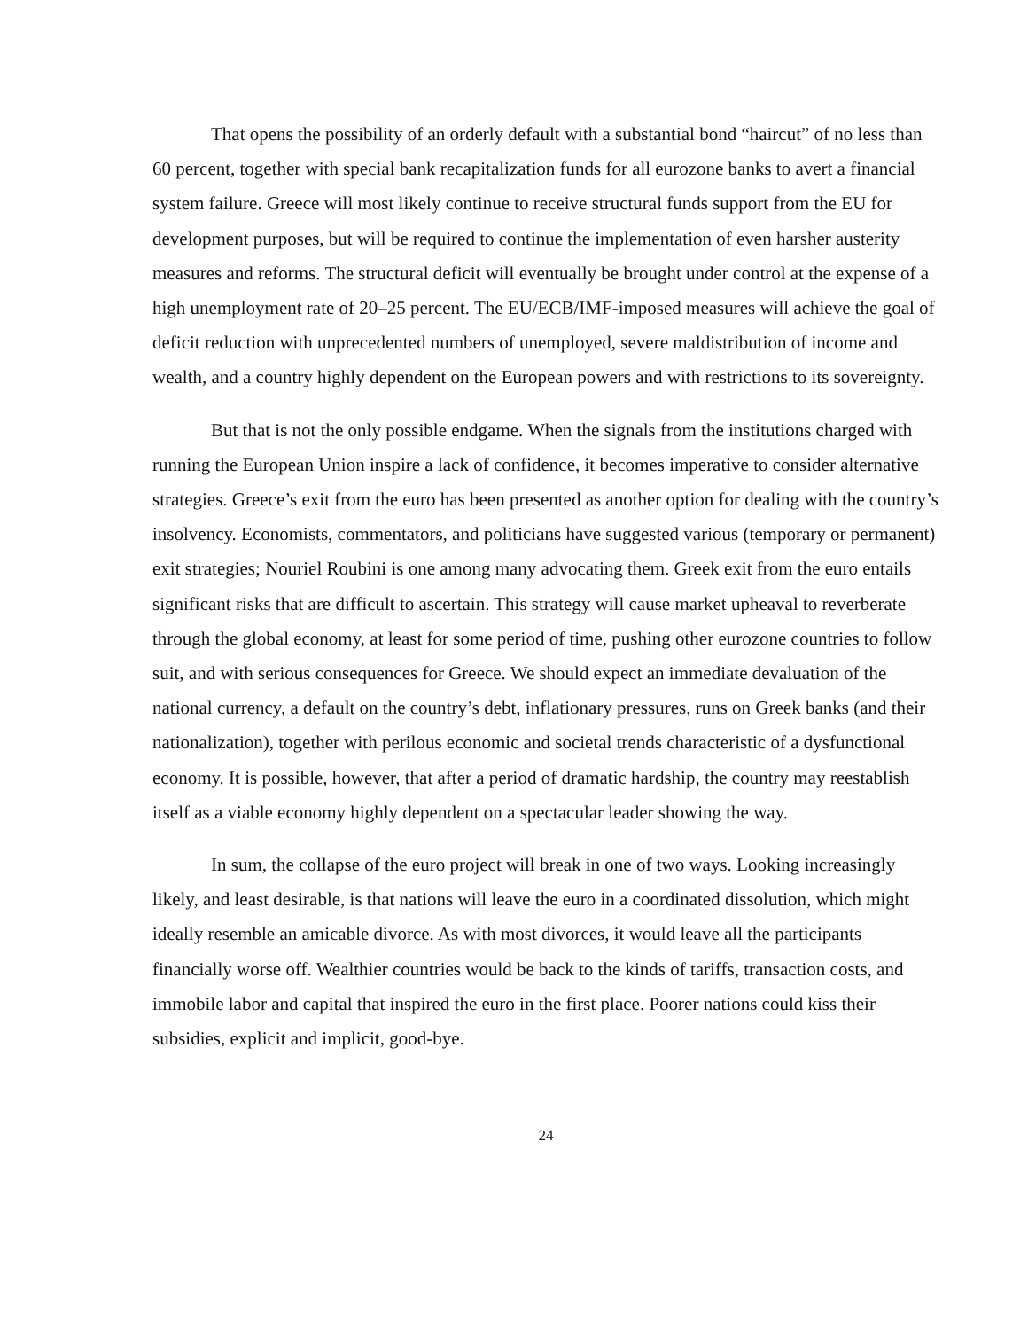That opens the possibility of an orderly default with a substantial bond “haircut” of no less than 60 percent, together with special bank recapitalization funds for all eurozone banks to avert a financial system failure. Greece will most likely continue to receive structural funds support from the EU for development purposes, but will be required to continue the implementation of even harsher austerity measures and reforms. The structural deficit will eventually be brought under control at the expense of a high unemployment rate of 20–25 percent. The EU/ECB/IMF-imposed measures will achieve the goal of deficit reduction with unprecedented numbers of unemployed, severe maldistribution of income and wealth, and a country highly dependent on the European powers and with restrictions to its sovereignty.
But that is not the only possible endgame. When the signals from the institutions charged with running the European Union inspire a lack of confidence, it becomes imperative to consider alternative strategies. Greece’s exit from the euro has been presented as another option for dealing with the country’s insolvency. Economists, commentators, and politicians have suggested various (temporary or permanent) exit strategies; Nouriel Roubini is one among many advocating them. Greek exit from the euro entails significant risks that are difficult to ascertain. This strategy will cause market upheaval to reverberate through the global economy, at least for some period of time, pushing other eurozone countries to follow suit, and with serious consequences for Greece. We should expect an immediate devaluation of the national currency, a default on the country’s debt, inflationary pressures, runs on Greek banks (and their nationalization), together with perilous economic and societal trends characteristic of a dysfunctional economy. It is possible, however, that after a period of dramatic hardship, the country may reestablish itself as a viable economy highly dependent on a spectacular leader showing the way.
In sum, the collapse of the euro project will break in one of two ways. Looking increasingly likely, and least desirable, is that nations will leave the euro in a coordinated dissolution, which might ideally resemble an amicable divorce. As with most divorces, it would leave all the participants financially worse off. Wealthier countries would be back to the kinds of tariffs, transaction costs, and immobile labor and capital that inspired the euro in the first place. Poorer nations could kiss their subsidies, explicit and implicit, good-bye.
24